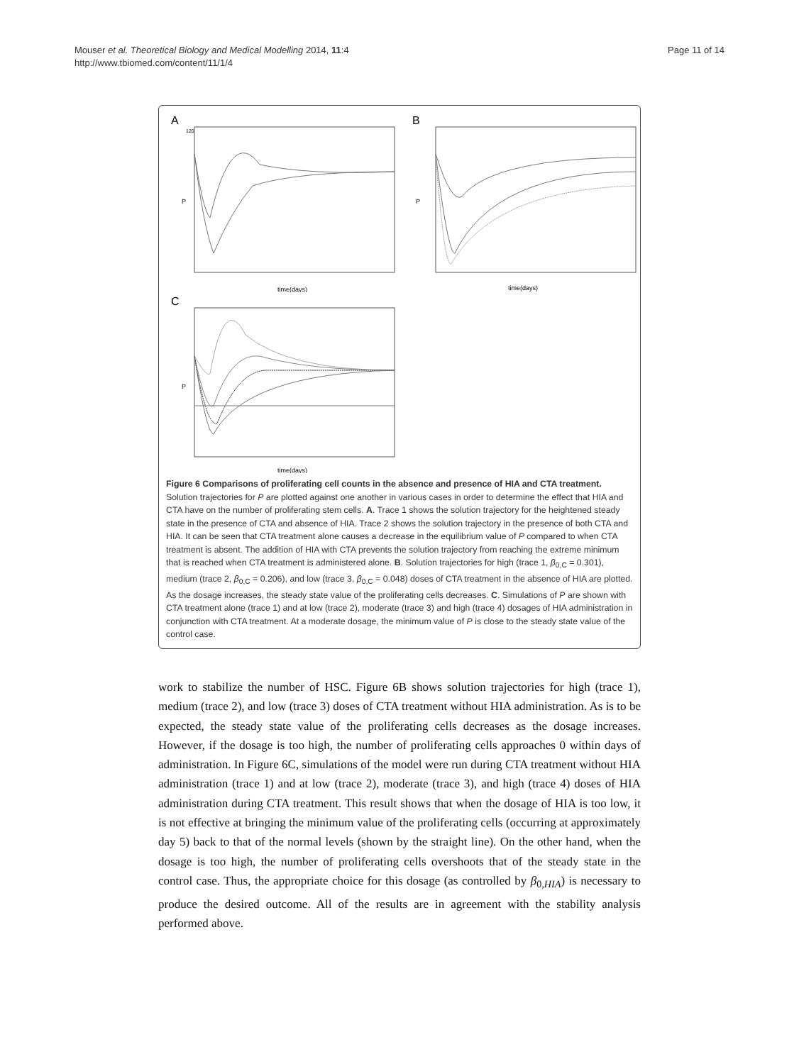Mouser et al. Theoretical Biology and Medical Modelling 2014, 11:4
http://www.tbiomed.com/content/11/1/4
Page 11 of 14
A
120
P
time(days)
B
P
time(days)
C
P
time(days)
Figure 6 Comparisons of proliferating cell counts in the absence and presence of HIA and CTA treatment. Solution trajectories for P are plotted against one another in various cases in order to determine the effect that HIA and CTA have on the number of proliferating stem cells. A. Trace 1 shows the solution trajectory for the heightened steady state in the presence of CTA and absence of HIA. Trace 2 shows the solution trajectory in the presence of both CTA and HIA. It can be seen that CTA treatment alone causes a decrease in the equilibrium value of P compared to when CTA treatment is absent. The addition of HIA with CTA prevents the solution trajectory from reaching the extreme minimum that is reached when CTA treatment is administered alone. B. Solution trajectories for high (trace 1, β<sub>0,C</sub> = 0.301), medium (trace 2, β<sub>0,C</sub> = 0.206), and low (trace 3, β<sub>0,C</sub> = 0.048) doses of CTA treatment in the absence of HIA are plotted. As the dosage increases, the steady state value of the proliferating cells decreases. C. Simulations of P are shown with CTA treatment alone (trace 1) and at low (trace 2), moderate (trace 3) and high (trace 4) dosages of HIA administration in conjunction with CTA treatment. At a moderate dosage, the minimum value of P is close to the steady state value of the control case.
work to stabilize the number of HSC. Figure 6B shows solution trajectories for high (trace 1), medium (trace 2), and low (trace 3) doses of CTA treatment without HIA administration. As is to be expected, the steady state value of the proliferating cells decreases as the dosage increases. However, if the dosage is too high, the number of proliferating cells approaches 0 within days of administration. In Figure 6C, simulations of the model were run during CTA treatment without HIA administration (trace 1) and at low (trace 2), moderate (trace 3), and high (trace 4) doses of HIA administration during CTA treatment. This result shows that when the dosage of HIA is too low, it is not effective at bringing the minimum value of the proliferating cells (occurring at approximately day 5) back to that of the normal levels (shown by the straight line). On the other hand, when the dosage is too high, the number of proliferating cells overshoots that of the steady state in the control case. Thus, the appropriate choice for this dosage (as controlled by β<sub>0,HIA</sub>) is necessary to produce the desired outcome. All of the results are in agreement with the stability analysis performed above.